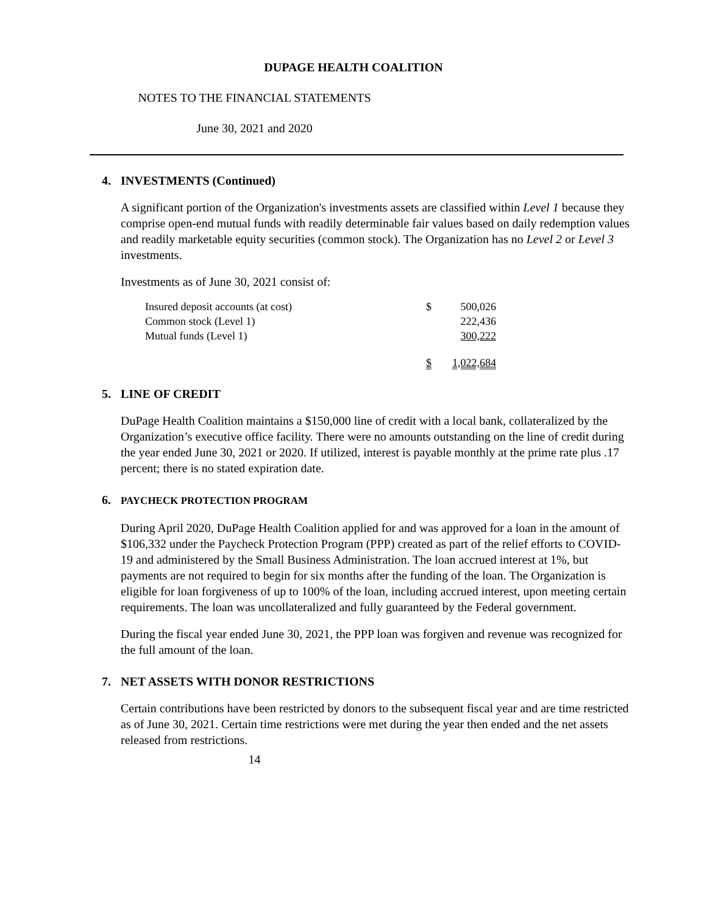DUPAGE HEALTH COALITION
NOTES TO THE FINANCIAL STATEMENTS
June 30, 2021 and 2020
4. INVESTMENTS (Continued)
A significant portion of the Organization's investments assets are classified within Level 1 because they comprise open-end mutual funds with readily determinable fair values based on daily redemption values and readily marketable equity securities (common stock). The Organization has no Level 2 or Level 3 investments.
Investments as of June 30, 2021 consist of:
| Insured deposit accounts (at cost) | $ | 500,026 |
| Common stock (Level 1) | | 222,436 |
| Mutual funds (Level 1) | | 300,222 |
| | $ | 1,022,684 |
5. LINE OF CREDIT
DuPage Health Coalition maintains a $150,000 line of credit with a local bank, collateralized by the Organization’s executive office facility. There were no amounts outstanding on the line of credit during the year ended June 30, 2021 or 2020. If utilized, interest is payable monthly at the prime rate plus .17 percent; there is no stated expiration date.
6. PAYCHECK PROTECTION PROGRAM
During April 2020, DuPage Health Coalition applied for and was approved for a loan in the amount of $106,332 under the Paycheck Protection Program (PPP) created as part of the relief efforts to COVID-19 and administered by the Small Business Administration. The loan accrued interest at 1%, but payments are not required to begin for six months after the funding of the loan. The Organization is eligible for loan forgiveness of up to 100% of the loan, including accrued interest, upon meeting certain requirements. The loan was uncollateralized and fully guaranteed by the Federal government.
During the fiscal year ended June 30, 2021, the PPP loan was forgiven and revenue was recognized for the full amount of the loan.
7. NET ASSETS WITH DONOR RESTRICTIONS
Certain contributions have been restricted by donors to the subsequent fiscal year and are time restricted as of June 30, 2021. Certain time restrictions were met during the year then ended and the net assets released from restrictions.
14